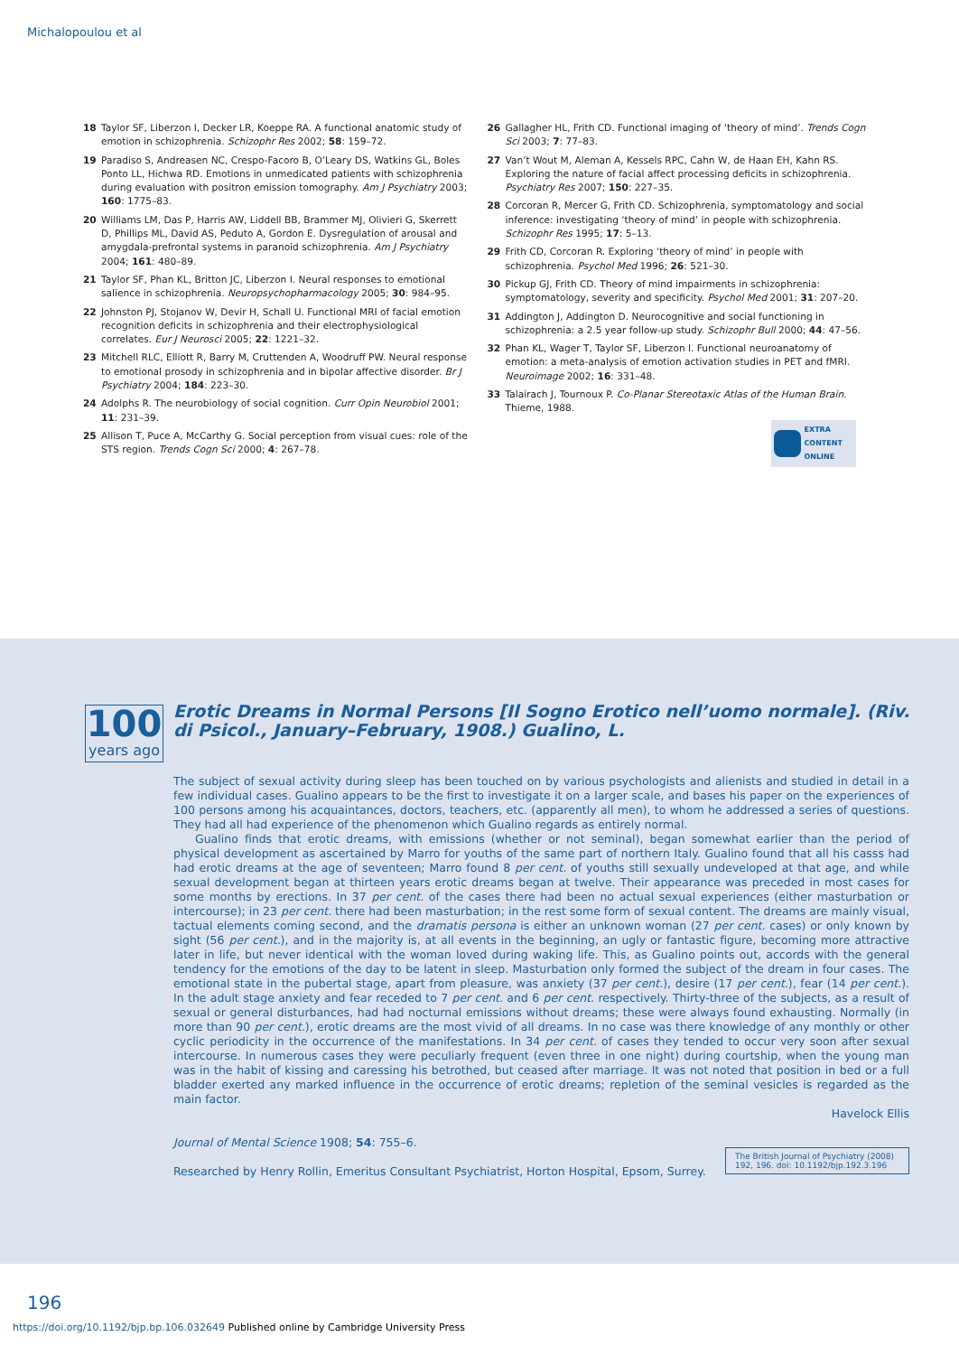Michalopoulou et al
18 Taylor SF, Liberzon I, Decker LR, Koeppe RA. A functional anatomic study of emotion in schizophrenia. Schizophr Res 2002; 58: 159–72.
19 Paradiso S, Andreasen NC, Crespo-Facoro B, O’Leary DS, Watkins GL, Boles Ponto LL, Hichwa RD. Emotions in unmedicated patients with schizophrenia during evaluation with positron emission tomography. Am J Psychiatry 2003; 160: 1775–83.
20 Williams LM, Das P, Harris AW, Liddell BB, Brammer MJ, Olivieri G, Skerrett D, Phillips ML, David AS, Peduto A, Gordon E. Dysregulation of arousal and amygdala-prefrontal systems in paranoid schizophrenia. Am J Psychiatry 2004; 161: 480–89.
21 Taylor SF, Phan KL, Britton JC, Liberzon I. Neural responses to emotional salience in schizophrenia. Neuropsychopharmacology 2005; 30: 984–95.
22 Johnston PJ, Stojanov W, Devir H, Schall U. Functional MRI of facial emotion recognition deficits in schizophrenia and their electrophysiological correlates. Eur J Neurosci 2005; 22: 1221–32.
23 Mitchell RLC, Elliott R, Barry M, Cruttenden A, Woodruff PW. Neural response to emotional prosody in schizophrenia and in bipolar affective disorder. Br J Psychiatry 2004; 184: 223–30.
24 Adolphs R. The neurobiology of social cognition. Curr Opin Neurobiol 2001; 11: 231–39.
25 Allison T, Puce A, McCarthy G. Social perception from visual cues: role of the STS region. Trends Cogn Sci 2000; 4: 267–78.
26 Gallagher HL, Frith CD. Functional imaging of ‘theory of mind’. Trends Cogn Sci 2003; 7: 77–83.
27 Van’t Wout M, Aleman A, Kessels RPC, Cahn W, de Haan EH, Kahn RS. Exploring the nature of facial affect processing deficits in schizophrenia. Psychiatry Res 2007; 150: 227–35.
28 Corcoran R, Mercer G, Frith CD. Schizophrenia, symptomatology and social inference: investigating ‘theory of mind’ in people with schizophrenia. Schizophr Res 1995; 17: 5–13.
29 Frith CD, Corcoran R. Exploring ‘theory of mind’ in people with schizophrenia. Psychol Med 1996; 26: 521–30.
30 Pickup GJ, Frith CD. Theory of mind impairments in schizophrenia: symptomatology, severity and specificity. Psychol Med 2001; 31: 207–20.
31 Addington J, Addington D. Neurocognitive and social functioning in schizophrenia: a 2.5 year follow-up study. Schizophr Bull 2000; 44: 47–56.
32 Phan KL, Wager T, Taylor SF, Liberzon I. Functional neuroanatomy of emotion: a meta-analysis of emotion activation studies in PET and fMRI. Neuroimage 2002; 16: 331–48.
33 Talairach J, Tournoux P. Co-Planar Stereotaxic Atlas of the Human Brain. Thieme, 1988.
EXTRA
CONTENT
ONLINE
100
years ago
Erotic Dreams in Normal Persons [Il Sogno Erotico nell’uomo normale]. (Riv. di Psicol., January–February, 1908.) Gualino, L.
The subject of sexual activity during sleep has been touched on by various psychologists and alienists and studied in detail in a few individual cases. Gualino appears to be the first to investigate it on a larger scale, and bases his paper on the experiences of 100 persons among his acquaintances, doctors, teachers, etc. (apparently all men), to whom he addressed a series of questions. They had all had experience of the phenomenon which Gualino regards as entirely normal.
Gualino finds that erotic dreams, with emissions (whether or not seminal), began somewhat earlier than the period of physical development as ascertained by Marro for youths of the same part of northern Italy. Gualino found that all his casss had had erotic dreams at the age of seventeen; Marro found 8 per cent. of youths still sexually undeveloped at that age, and while sexual development began at thirteen years erotic dreams began at twelve. Their appearance was preceded in most cases for some months by erections. In 37 per cent. of the cases there had been no actual sexual experiences (either masturbation or intercourse); in 23 per cent. there had been masturbation; in the rest some form of sexual content. The dreams are mainly visual, tactual elements coming second, and the dramatis persona is either an unknown woman (27 per cent. cases) or only known by sight (56 per cent.), and in the majority is, at all events in the beginning, an ugly or fantastic figure, becoming more attractive later in life, but never identical with the woman loved during waking life. This, as Gualino points out, accords with the general tendency for the emotions of the day to be latent in sleep. Masturbation only formed the subject of the dream in four cases. The emotional state in the pubertal stage, apart from pleasure, was anxiety (37 per cent.), desire (17 per cent.), fear (14 per cent.). In the adult stage anxiety and fear receded to 7 per cent. and 6 per cent. respectively. Thirty-three of the subjects, as a result of sexual or general disturbances, had had nocturnal emissions without dreams; these were always found exhausting. Normally (in more than 90 per cent.), erotic dreams are the most vivid of all dreams. In no case was there knowledge of any monthly or other cyclic periodicity in the occurrence of the manifestations. In 34 per cent. of cases they tended to occur very soon after sexual intercourse. In numerous cases they were peculiarly frequent (even three in one night) during courtship, when the young man was in the habit of kissing and caressing his betrothed, but ceased after marriage. It was not noted that position in bed or a full bladder exerted any marked influence in the occurrence of erotic dreams; repletion of the seminal vesicles is regarded as the main factor.
Havelock Ellis
Journal of Mental Science 1908; 54: 755–6.
Researched by Henry Rollin, Emeritus Consultant Psychiatrist, Horton Hospital, Epsom, Surrey.
The British Journal of Psychiatry (2008) 192, 196. doi: 10.1192/bjp.192.3.196
196
https://doi.org/10.1192/bjp.bp.106.032649 Published online by Cambridge University Press